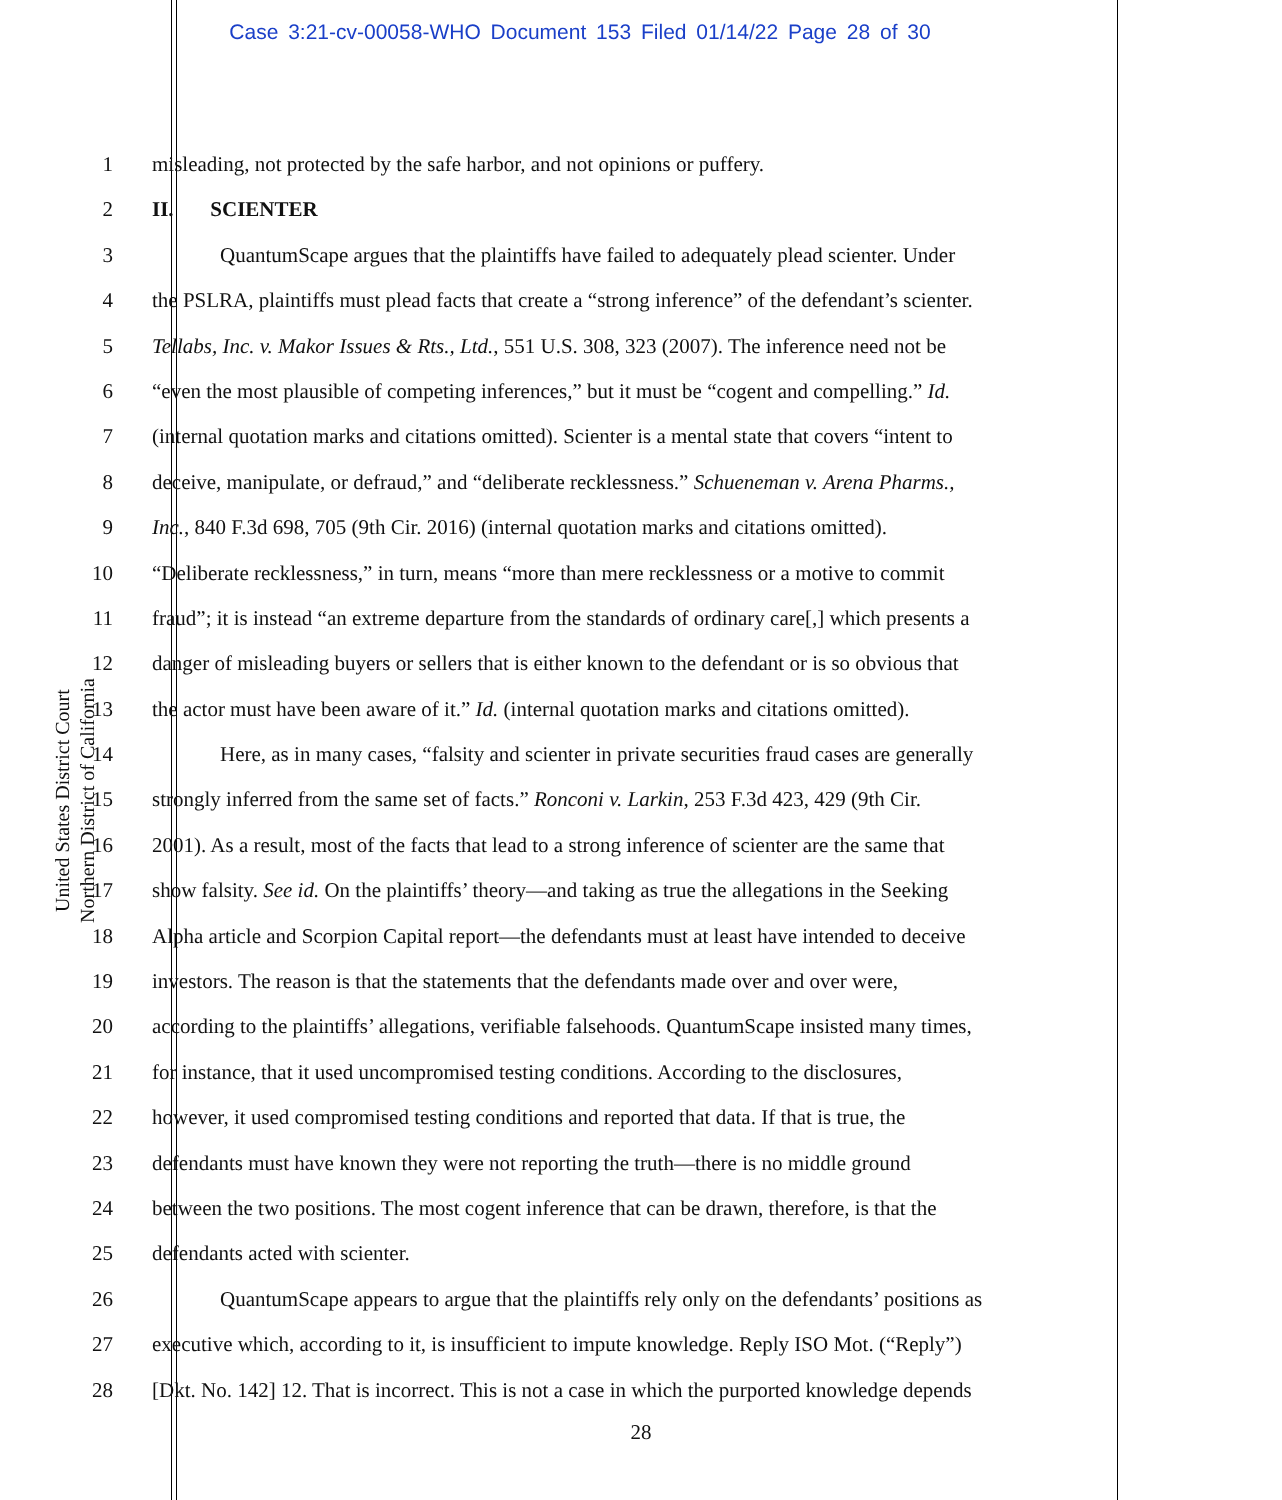Case 3:21-cv-00058-WHO Document 153 Filed 01/14/22 Page 28 of 30
United States District Court
Northern District of California
1 misleading, not protected by the safe harbor, and not opinions or puffery.
2 II. SCIENTER
3 QuantumScape argues that the plaintiffs have failed to adequately plead scienter. Under
4 the PSLRA, plaintiffs must plead facts that create a “strong inference” of the defendant’s scienter.
5 Tellabs, Inc. v. Makor Issues & Rts., Ltd., 551 U.S. 308, 323 (2007). The inference need not be
6 “even the most plausible of competing inferences,” but it must be “cogent and compelling.” Id.
7 (internal quotation marks and citations omitted). Scienter is a mental state that covers “intent to
8 deceive, manipulate, or defraud,” and “deliberate recklessness.” Schueneman v. Arena Pharms.,
9 Inc., 840 F.3d 698, 705 (9th Cir. 2016) (internal quotation marks and citations omitted).
10 “Deliberate recklessness,” in turn, means “more than mere recklessness or a motive to commit
11 fraud”; it is instead “an extreme departure from the standards of ordinary care[,] which presents a
12 danger of misleading buyers or sellers that is either known to the defendant or is so obvious that
13 the actor must have been aware of it.” Id. (internal quotation marks and citations omitted).
14 Here, as in many cases, “falsity and scienter in private securities fraud cases are generally
15 strongly inferred from the same set of facts.” Ronconi v. Larkin, 253 F.3d 423, 429 (9th Cir.
16 2001). As a result, most of the facts that lead to a strong inference of scienter are the same that
17 show falsity. See id. On the plaintiffs’ theory—and taking as true the allegations in the Seeking
18 Alpha article and Scorpion Capital report—the defendants must at least have intended to deceive
19 investors. The reason is that the statements that the defendants made over and over were,
20 according to the plaintiffs’ allegations, verifiable falsehoods. QuantumScape insisted many times,
21 for instance, that it used uncompromised testing conditions. According to the disclosures,
22 however, it used compromised testing conditions and reported that data. If that is true, the
23 defendants must have known they were not reporting the truth—there is no middle ground
24 between the two positions. The most cogent inference that can be drawn, therefore, is that the
25 defendants acted with scienter.
26 QuantumScape appears to argue that the plaintiffs rely only on the defendants’ positions as
27 executive which, according to it, is insufficient to impute knowledge. Reply ISO Mot. (“Reply”)
28 [Dkt. No. 142] 12. That is incorrect. This is not a case in which the purported knowledge depends
28